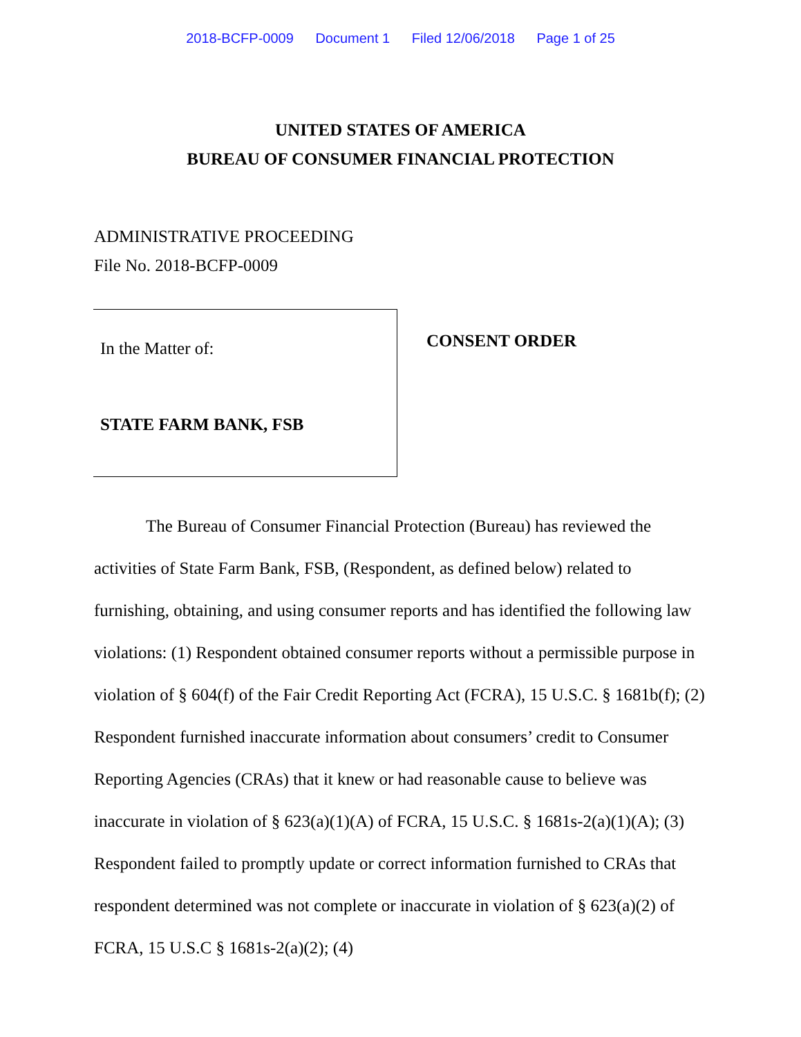2018-BCFP-0009 Document 1 Filed 12/06/2018 Page 1 of 25
UNITED STATES OF AMERICA
BUREAU OF CONSUMER FINANCIAL PROTECTION
ADMINISTRATIVE PROCEEDING
File No. 2018-BCFP-0009
In the Matter of:
STATE FARM BANK, FSB
CONSENT ORDER
The Bureau of Consumer Financial Protection (Bureau) has reviewed the activities of State Farm Bank, FSB, (Respondent, as defined below) related to furnishing, obtaining, and using consumer reports and has identified the following law violations: (1) Respondent obtained consumer reports without a permissible purpose in violation of § 604(f) of the Fair Credit Reporting Act (FCRA), 15 U.S.C. § 1681b(f); (2) Respondent furnished inaccurate information about consumers’ credit to Consumer Reporting Agencies (CRAs) that it knew or had reasonable cause to believe was inaccurate in violation of § 623(a)(1)(A) of FCRA, 15 U.S.C. § 1681s-2(a)(1)(A); (3) Respondent failed to promptly update or correct information furnished to CRAs that respondent determined was not complete or inaccurate in violation of § 623(a)(2) of FCRA, 15 U.S.C § 1681s-2(a)(2); (4)